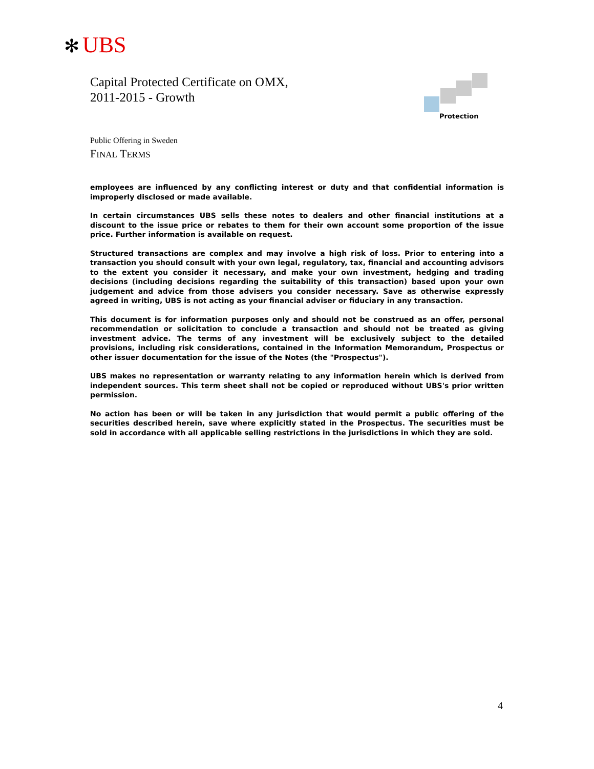✻ UBS
Capital Protected Certificate on OMX,
2011-2015 - Growth
Protection
Public Offering in Sweden
FINAL TERMS
employees are influenced by any conflicting interest or duty and that confidential information is improperly disclosed or made available.
In certain circumstances UBS sells these notes to dealers and other financial institutions at a discount to the issue price or rebates to them for their own account some proportion of the issue price. Further information is available on request.
Structured transactions are complex and may involve a high risk of loss. Prior to entering into a transaction you should consult with your own legal, regulatory, tax, financial and accounting advisors to the extent you consider it necessary, and make your own investment, hedging and trading decisions (including decisions regarding the suitability of this transaction) based upon your own judgement and advice from those advisers you consider necessary. Save as otherwise expressly agreed in writing, UBS is not acting as your financial adviser or fiduciary in any transaction.
This document is for information purposes only and should not be construed as an offer, personal recommendation or solicitation to conclude a transaction and should not be treated as giving investment advice. The terms of any investment will be exclusively subject to the detailed provisions, including risk considerations, contained in the Information Memorandum, Prospectus or other issuer documentation for the issue of the Notes (the "Prospectus").
UBS makes no representation or warranty relating to any information herein which is derived from independent sources. This term sheet shall not be copied or reproduced without UBS's prior written permission.
No action has been or will be taken in any jurisdiction that would permit a public offering of the securities described herein, save where explicitly stated in the Prospectus. The securities must be sold in accordance with all applicable selling restrictions in the jurisdictions in which they are sold.
4